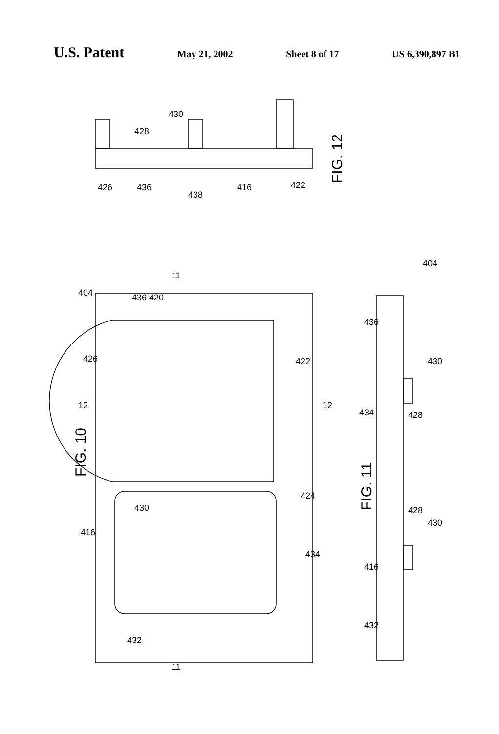U.S. Patent May 21, 2002 Sheet 8 of 17 US 6,390,897 B1
FIG. 12
FIG. 10
FIG. 11
426
436
438
416
422
428
430
404
436
420
426
422
424
430
416
434
432
11
11
12
12
404
436
430
434
428
428
430
416
432